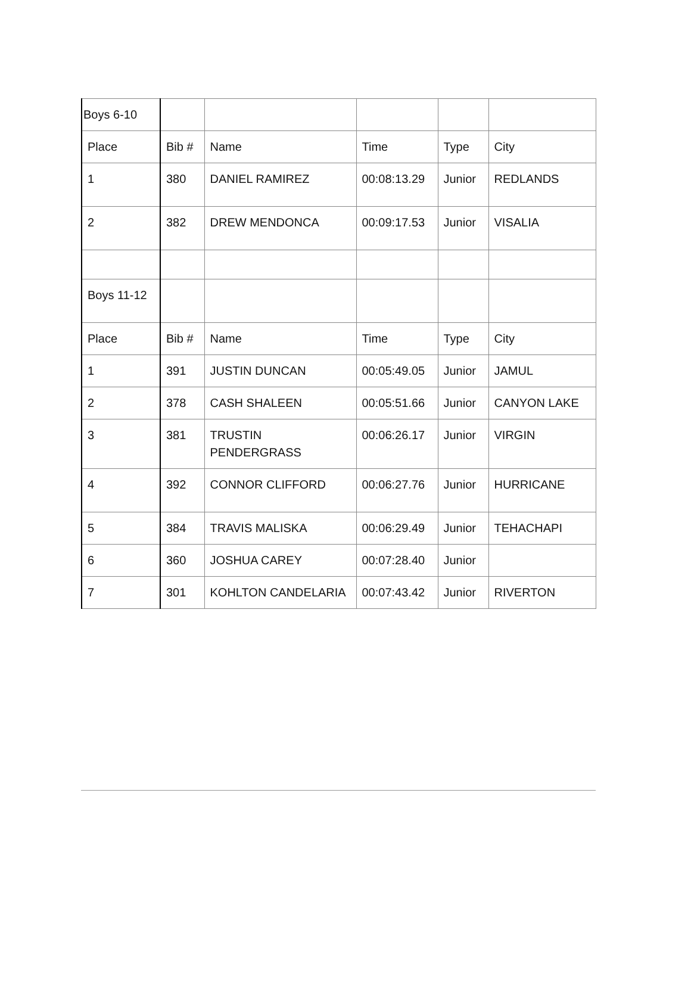| Boys 6-10 | | | | | |
| Place | Bib # | Name | Time | Type | City |
| 1 | 380 | DANIEL RAMIREZ | 00:08:13.29 | Junior | REDLANDS |
| 2 | 382 | DREW MENDONCA | 00:09:17.53 | Junior | VISALIA |
| Boys 11-12 | | | | | |
| Place | Bib # | Name | Time | Type | City |
| 1 | 391 | JUSTIN DUNCAN | 00:05:49.05 | Junior | JAMUL |
| 2 | 378 | CASH SHALEEN | 00:05:51.66 | Junior | CANYON LAKE |
| 3 | 381 | TRUSTIN PENDERGRASS | 00:06:26.17 | Junior | VIRGIN |
| 4 | 392 | CONNOR CLIFFORD | 00:06:27.76 | Junior | HURRICANE |
| 5 | 384 | TRAVIS MALISKA | 00:06:29.49 | Junior | TEHACHAPI |
| 6 | 360 | JOSHUA CAREY | 00:07:28.40 | Junior | |
| 7 | 301 | KOHLTON CANDELARIA | 00:07:43.42 | Junior | RIVERTON |